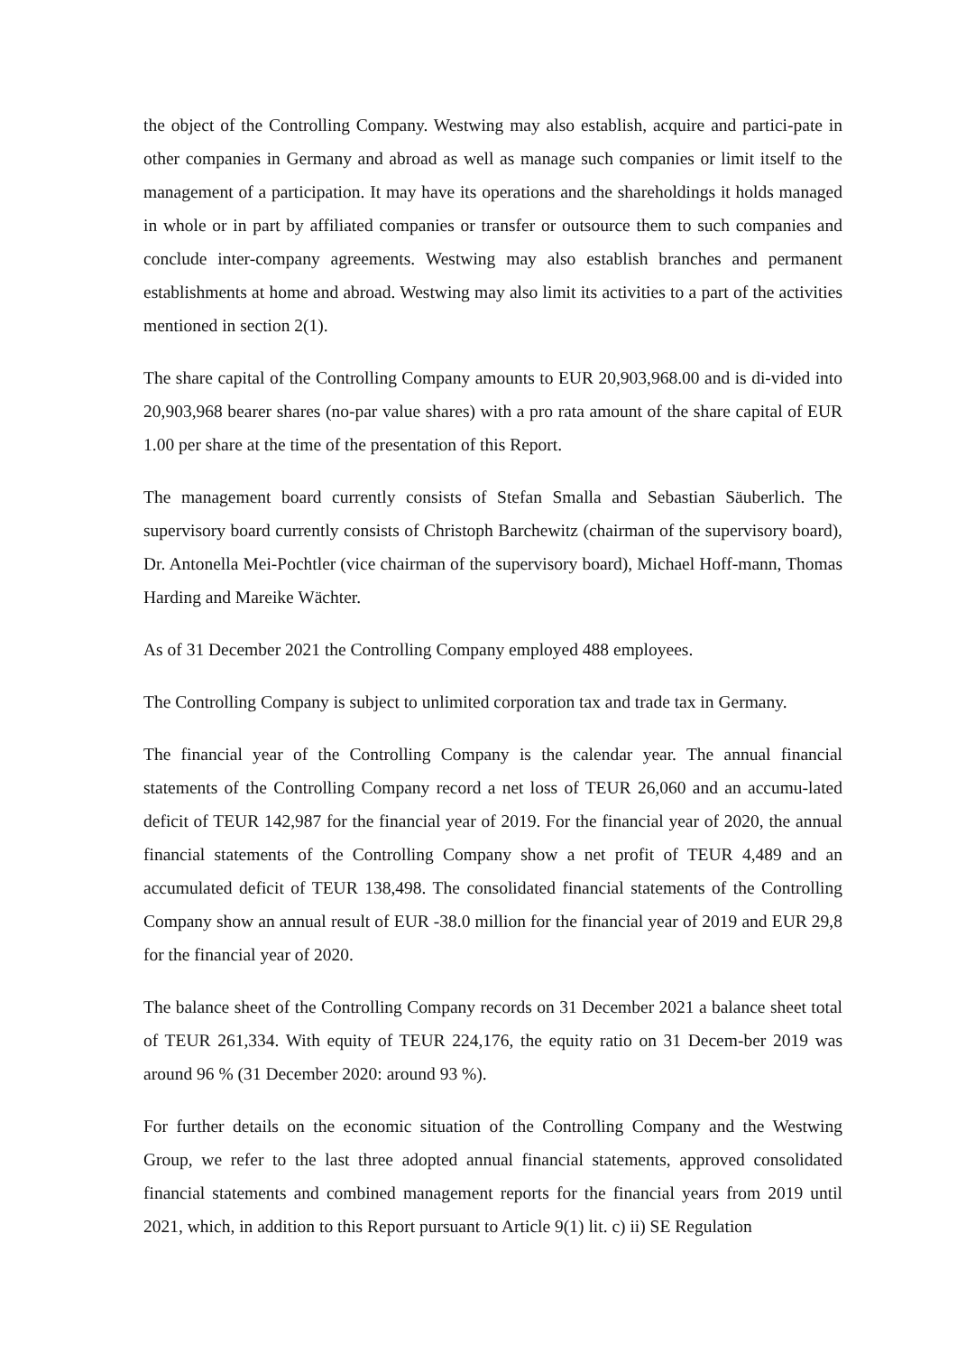the object of the Controlling Company. Westwing may also establish, acquire and partici-pate in other companies in Germany and abroad as well as manage such companies or limit itself to the management of a participation. It may have its operations and the shareholdings it holds managed in whole or in part by affiliated companies or transfer or outsource them to such companies and conclude inter-company agreements. Westwing may also establish branches and permanent establishments at home and abroad. Westwing may also limit its activities to a part of the activities mentioned in section 2(1).
The share capital of the Controlling Company amounts to EUR 20,903,968.00 and is di-vided into 20,903,968 bearer shares (no-par value shares) with a pro rata amount of the share capital of EUR 1.00 per share at the time of the presentation of this Report.
The management board currently consists of Stefan Smalla and Sebastian Säuberlich. The supervisory board currently consists of Christoph Barchewitz (chairman of the supervisory board), Dr. Antonella Mei-Pochtler (vice chairman of the supervisory board), Michael Hoff-mann, Thomas Harding and Mareike Wächter.
As of 31 December 2021 the Controlling Company employed 488 employees.
The Controlling Company is subject to unlimited corporation tax and trade tax in Germany.
The financial year of the Controlling Company is the calendar year. The annual financial statements of the Controlling Company record a net loss of TEUR 26,060 and an accumu-lated deficit of TEUR 142,987 for the financial year of 2019. For the financial year of 2020, the annual financial statements of the Controlling Company show a net profit of TEUR 4,489 and an accumulated deficit of TEUR 138,498. The consolidated financial statements of the Controlling Company show an annual result of EUR -38.0 million for the financial year of 2019 and EUR 29,8 for the financial year of 2020.
The balance sheet of the Controlling Company records on 31 December 2021 a balance sheet total of TEUR 261,334. With equity of TEUR 224,176, the equity ratio on 31 Decem-ber 2019 was around 96 % (31 December 2020: around 93 %).
For further details on the economic situation of the Controlling Company and the Westwing Group, we refer to the last three adopted annual financial statements, approved consolidated financial statements and combined management reports for the financial years from 2019 until 2021, which, in addition to this Report pursuant to Article 9(1) lit. c) ii) SE Regulation